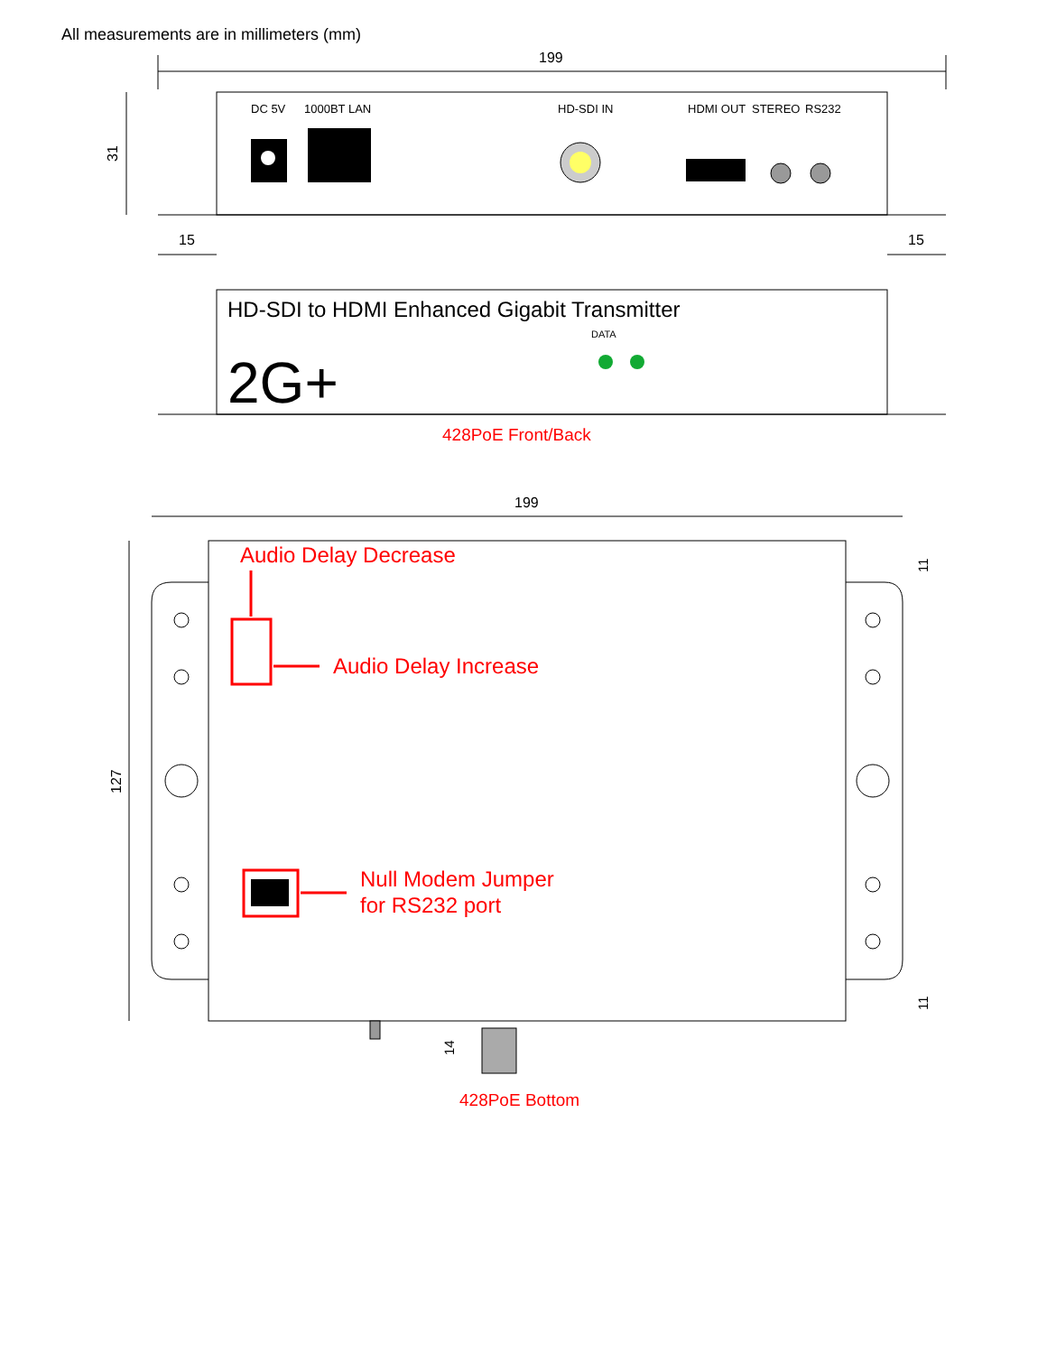All measurements are in millimeters (mm)
199
15
15
199
DC 5V
1000BT LAN
HD-SDI IN
HDMI OUT
STEREO
RS232
DATA
31
127
HD-SDI to HDMI Enhanced Gigabit Transmitter
2G+
428PoE Front/Back
Audio Delay Decrease
Audio Delay Increase
Null Modem Jumper
for RS232 port
428PoE Bottom
14
11
11